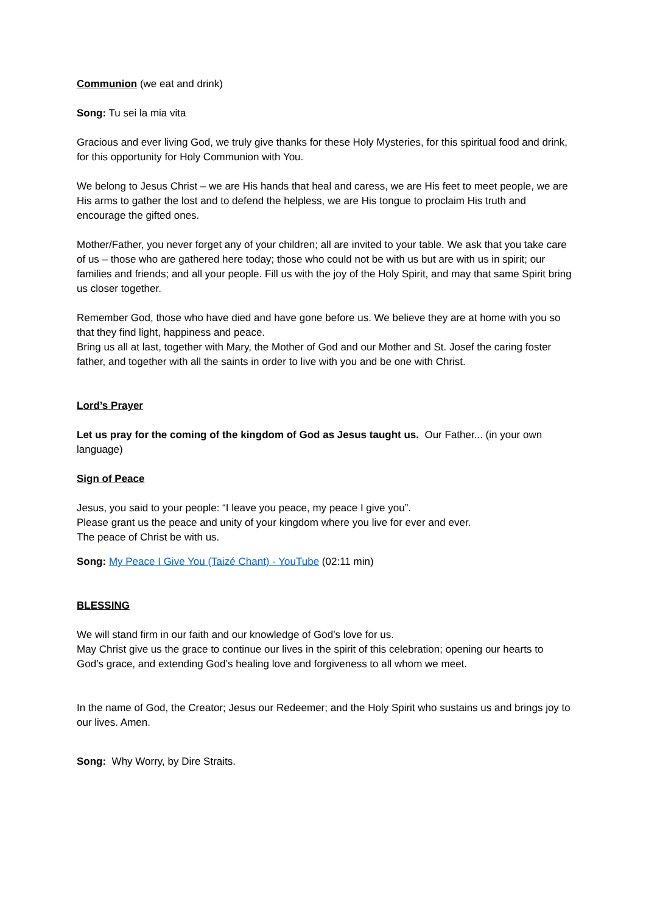Communion (we eat and drink)
Song: Tu sei la mia vita
Gracious and ever living God, we truly give thanks for these Holy Mysteries, for this spiritual food and drink, for this opportunity for Holy Communion with You.
We belong to Jesus Christ – we are His hands that heal and caress, we are His feet to meet people, we are His arms to gather the lost and to defend the helpless, we are His tongue to proclaim His truth and encourage the gifted ones.
Mother/Father, you never forget any of your children; all are invited to your table. We ask that you take care of us – those who are gathered here today; those who could not be with us but are with us in spirit; our families and friends; and all your people. Fill us with the joy of the Holy Spirit, and may that same Spirit bring us closer together.
Remember God, those who have died and have gone before us. We believe they are at home with you so that they find light, happiness and peace.
Bring us all at last, together with Mary, the Mother of God and our Mother and St. Josef the caring foster father, and together with all the saints in order to live with you and be one with Christ.
Lord’s Prayer
Let us pray for the coming of the kingdom of God as Jesus taught us. Our Father... (in your own language)
Sign of Peace
Jesus, you said to your people: “I leave you peace, my peace I give you”.
Please grant us the peace and unity of your kingdom where you live for ever and ever.
The peace of Christ be with us.
Song: My Peace I Give You (Taizé Chant) - YouTube (02:11 min)
BLESSING
We will stand firm in our faith and our knowledge of God’s love for us.
May Christ give us the grace to continue our lives in the spirit of this celebration; opening our hearts to God’s grace, and extending God’s healing love and forgiveness to all whom we meet.
In the name of God, the Creator; Jesus our Redeemer; and the Holy Spirit who sustains us and brings joy to our lives. Amen.
Song: Why Worry, by Dire Straits.